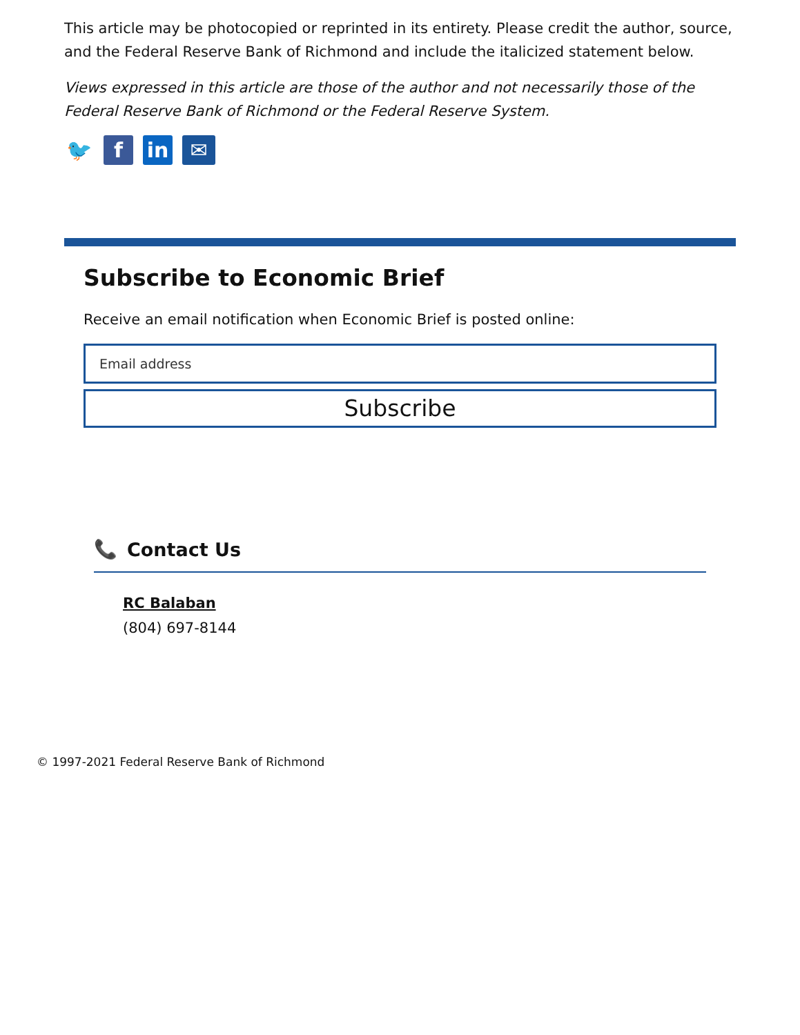This article may be photocopied or reprinted in its entirety. Please credit the author, source, and the Federal Reserve Bank of Richmond and include the italicized statement below.
Views expressed in this article are those of the author and not necessarily those of the Federal Reserve Bank of Richmond or the Federal Reserve System.
🐦 f in ✉
Subscribe to Economic Brief
Receive an email notification when Economic Brief is posted online:
Email address
Subscribe
📞 Contact Us
RC Balaban
(804) 697-8144
© 1997-2021 Federal Reserve Bank of Richmond